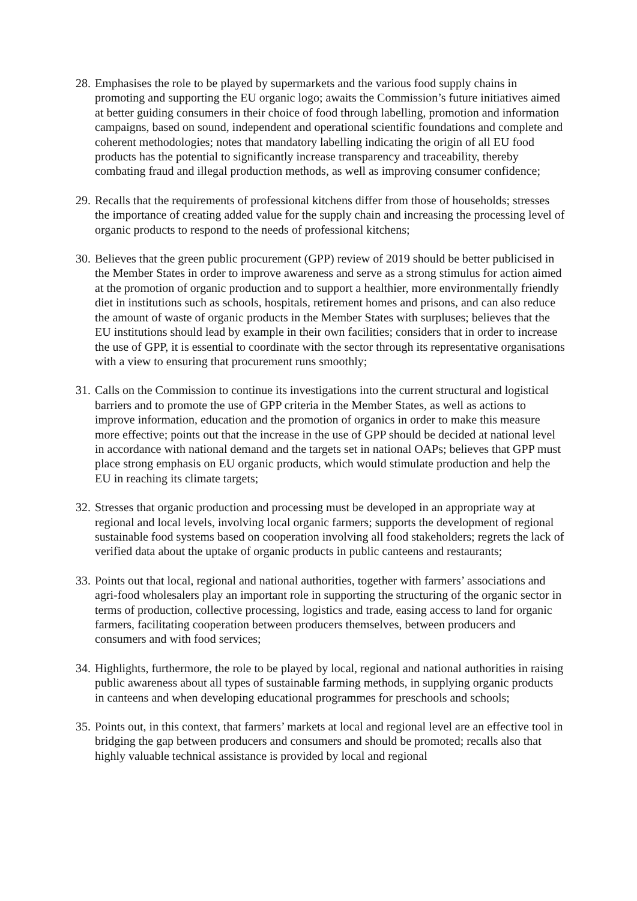28. Emphasises the role to be played by supermarkets and the various food supply chains in promoting and supporting the EU organic logo; awaits the Commission’s future initiatives aimed at better guiding consumers in their choice of food through labelling, promotion and information campaigns, based on sound, independent and operational scientific foundations and complete and coherent methodologies; notes that mandatory labelling indicating the origin of all EU food products has the potential to significantly increase transparency and traceability, thereby combating fraud and illegal production methods, as well as improving consumer confidence;
29. Recalls that the requirements of professional kitchens differ from those of households; stresses the importance of creating added value for the supply chain and increasing the processing level of organic products to respond to the needs of professional kitchens;
30. Believes that the green public procurement (GPP) review of 2019 should be better publicised in the Member States in order to improve awareness and serve as a strong stimulus for action aimed at the promotion of organic production and to support a healthier, more environmentally friendly diet in institutions such as schools, hospitals, retirement homes and prisons, and can also reduce the amount of waste of organic products in the Member States with surpluses; believes that the EU institutions should lead by example in their own facilities; considers that in order to increase the use of GPP, it is essential to coordinate with the sector through its representative organisations with a view to ensuring that procurement runs smoothly;
31. Calls on the Commission to continue its investigations into the current structural and logistical barriers and to promote the use of GPP criteria in the Member States, as well as actions to improve information, education and the promotion of organics in order to make this measure more effective; points out that the increase in the use of GPP should be decided at national level in accordance with national demand and the targets set in national OAPs; believes that GPP must place strong emphasis on EU organic products, which would stimulate production and help the EU in reaching its climate targets;
32. Stresses that organic production and processing must be developed in an appropriate way at regional and local levels, involving local organic farmers; supports the development of regional sustainable food systems based on cooperation involving all food stakeholders; regrets the lack of verified data about the uptake of organic products in public canteens and restaurants;
33. Points out that local, regional and national authorities, together with farmers’ associations and agri-food wholesalers play an important role in supporting the structuring of the organic sector in terms of production, collective processing, logistics and trade, easing access to land for organic farmers, facilitating cooperation between producers themselves, between producers and consumers and with food services;
34. Highlights, furthermore, the role to be played by local, regional and national authorities in raising public awareness about all types of sustainable farming methods, in supplying organic products in canteens and when developing educational programmes for preschools and schools;
35. Points out, in this context, that farmers’ markets at local and regional level are an effective tool in bridging the gap between producers and consumers and should be promoted; recalls also that highly valuable technical assistance is provided by local and regional